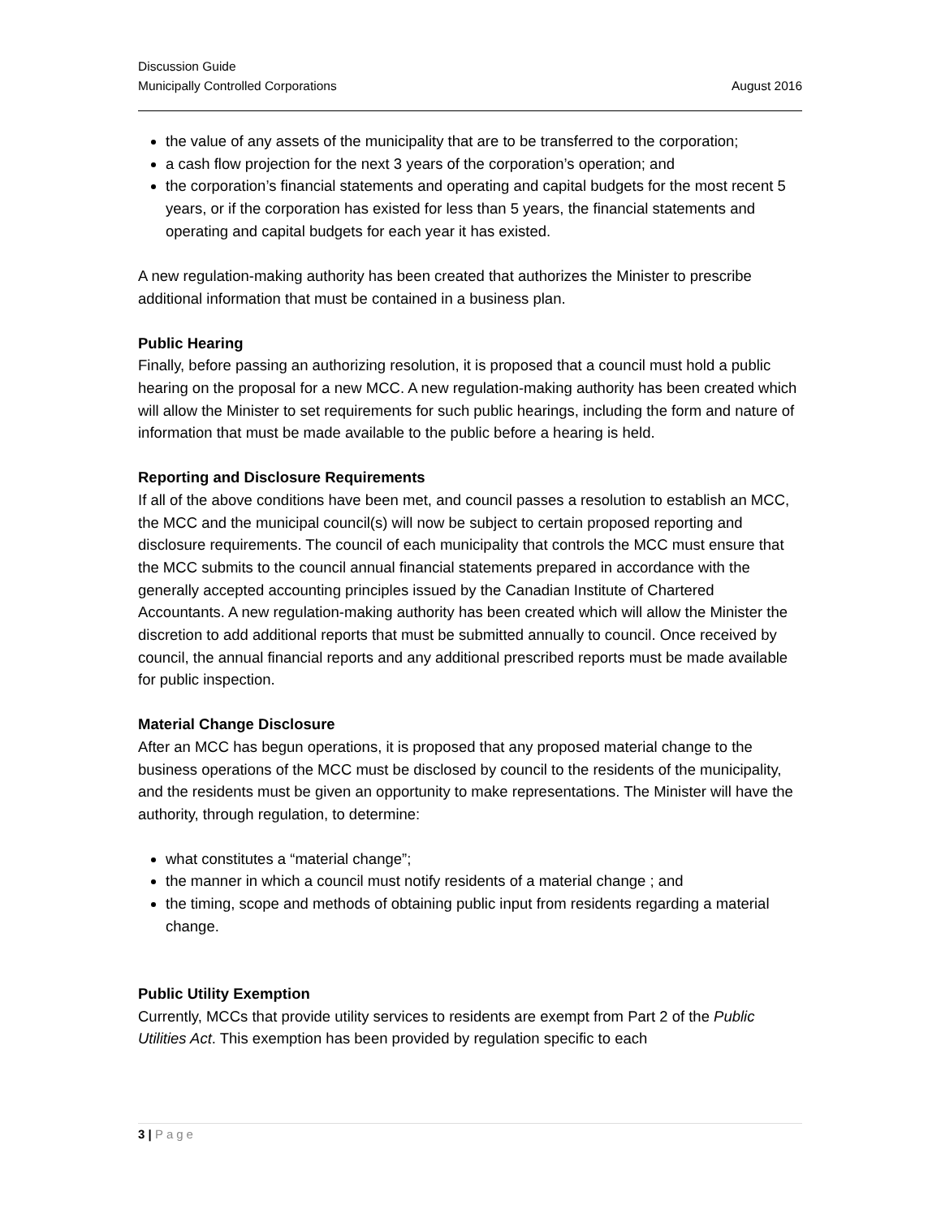Discussion Guide
Municipally Controlled Corporations August 2016
the value of any assets of the municipality that are to be transferred to the corporation;
a cash flow projection for the next 3 years of the corporation’s operation; and
the corporation’s financial statements and operating and capital budgets for the most recent 5 years, or if the corporation has existed for less than 5 years, the financial statements and operating and capital budgets for each year it has existed.
A new regulation-making authority has been created that authorizes the Minister to prescribe additional information that must be contained in a business plan.
Public Hearing
Finally, before passing an authorizing resolution, it is proposed that a council must hold a public hearing on the proposal for a new MCC. A new regulation-making authority has been created which will allow the Minister to set requirements for such public hearings, including the form and nature of information that must be made available to the public before a hearing is held.
Reporting and Disclosure Requirements
If all of the above conditions have been met, and council passes a resolution to establish an MCC, the MCC and the municipal council(s) will now be subject to certain proposed reporting and disclosure requirements. The council of each municipality that controls the MCC must ensure that the MCC submits to the council annual financial statements prepared in accordance with the generally accepted accounting principles issued by the Canadian Institute of Chartered Accountants. A new regulation-making authority has been created which will allow the Minister the discretion to add additional reports that must be submitted annually to council. Once received by council, the annual financial reports and any additional prescribed reports must be made available for public inspection.
Material Change Disclosure
After an MCC has begun operations, it is proposed that any proposed material change to the business operations of the MCC must be disclosed by council to the residents of the municipality, and the residents must be given an opportunity to make representations. The Minister will have the authority, through regulation, to determine:
what constitutes a “material change”;
the manner in which a council must notify residents of a material change ; and
the timing, scope and methods of obtaining public input from residents regarding a material change.
Public Utility Exemption
Currently, MCCs that provide utility services to residents are exempt from Part 2 of the Public Utilities Act. This exemption has been provided by regulation specific to each
3 | Page